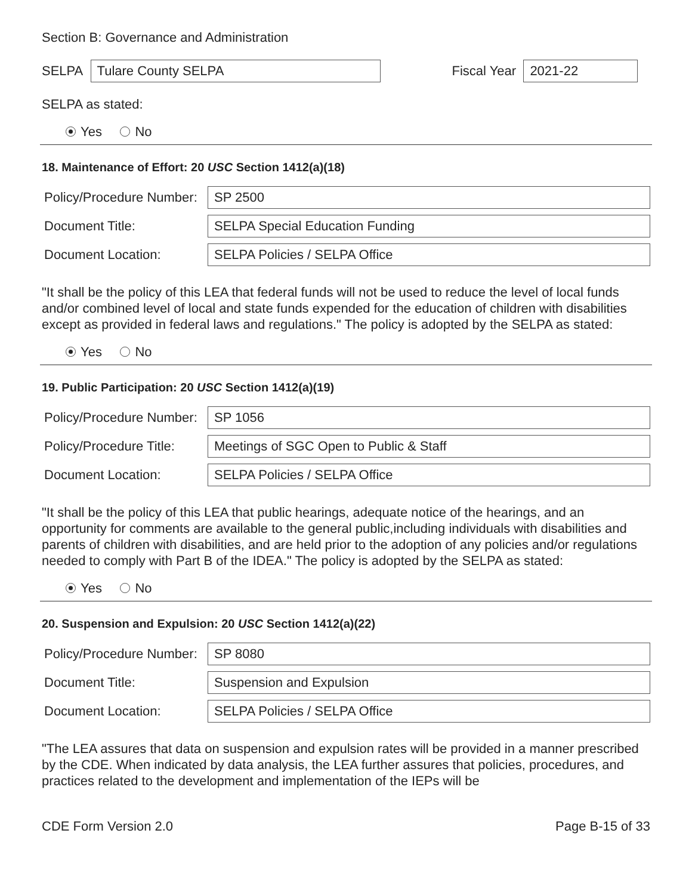Section B: Governance and Administration
SELPA
Tulare County SELPA
Fiscal Year
2021-22
SELPA as stated:
Yes No
18. Maintenance of Effort: 20 USC Section 1412(a)(18)
Policy/Procedure Number:
SP 2500
Document Title:
SELPA Special Education Funding
Document Location:
SELPA Policies / SELPA Office
"It shall be the policy of this LEA that federal funds will not be used to reduce the level of local funds and/or combined level of local and state funds expended for the education of children with disabilities except as provided in federal laws and regulations." The policy is adopted by the SELPA as stated:
Yes No
19. Public Participation: 20 USC Section 1412(a)(19)
Policy/Procedure Number:
SP 1056
Policy/Procedure Title:
Meetings of SGC Open to Public & Staff
Document Location:
SELPA Policies / SELPA Office
"It shall be the policy of this LEA that public hearings, adequate notice of the hearings, and an opportunity for comments are available to the general public,including individuals with disabilities and parents of children with disabilities, and are held prior to the adoption of any policies and/or regulations needed to comply with Part B of the IDEA." The policy is adopted by the SELPA as stated:
Yes No
20. Suspension and Expulsion: 20 USC Section 1412(a)(22)
Policy/Procedure Number:
SP 8080
Document Title:
Suspension and Expulsion
Document Location:
SELPA Policies / SELPA Office
"The LEA assures that data on suspension and expulsion rates will be provided in a manner prescribed by the CDE. When indicated by data analysis, the LEA further assures that policies, procedures, and practices related to the development and implementation of the IEPs will be
CDE Form Version 2.0 Page B-15 of 33